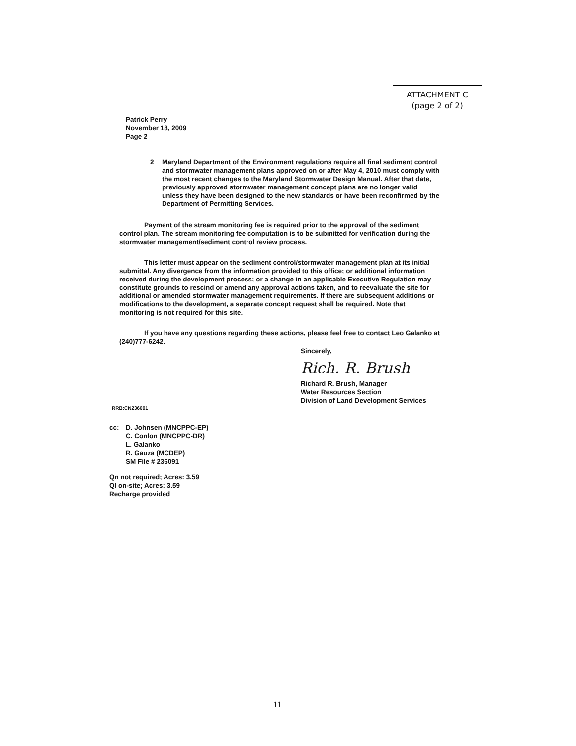ATTACHMENT C
(page 2 of 2)
Patrick Perry
November 18, 2009
Page 2
2 Maryland Department of the Environment regulations require all final sediment control and stormwater management plans approved on or after May 4, 2010 must comply with the most recent changes to the Maryland Stormwater Design Manual. After that date, previously approved stormwater management concept plans are no longer valid unless they have been designed to the new standards or have been reconfirmed by the Department of Permitting Services.
Payment of the stream monitoring fee is required prior to the approval of the sediment control plan. The stream monitoring fee computation is to be submitted for verification during the stormwater management/sediment control review process.
This letter must appear on the sediment control/stormwater management plan at its initial submittal. Any divergence from the information provided to this office; or additional information received during the development process; or a change in an applicable Executive Regulation may constitute grounds to rescind or amend any approval actions taken, and to reevaluate the site for additional or amended stormwater management requirements. If there are subsequent additions or modifications to the development, a separate concept request shall be required. Note that monitoring is not required for this site.
If you have any questions regarding these actions, please feel free to contact Leo Galanko at (240)777-6242.
Sincerely,
Rich. R. Brush
Richard R. Brush, Manager
Water Resources Section
Division of Land Development Services
RRB:CN236091
cc: D. Johnsen (MNCPPC-EP)
C. Conlon (MNCPPC-DR)
L. Galanko
R. Gauza (MCDEP)
SM File # 236091
Qn not required; Acres: 3.59
Ql on-site; Acres: 3.59
Recharge provided
11